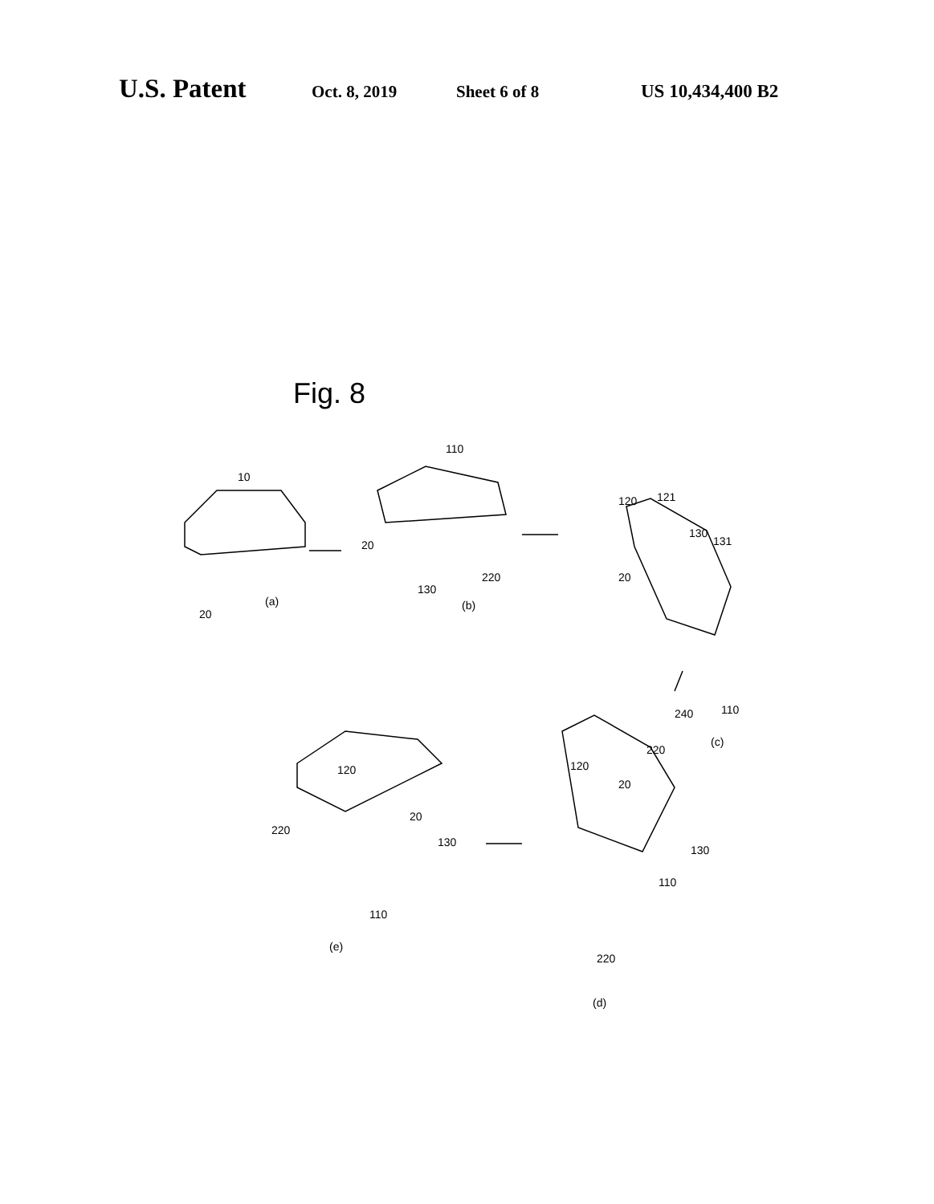U.S. Patent Oct. 8, 2019 Sheet 6 of 8 US 10,434,400 B2
Fig. 8
10
20
(a)
110
20
130
220
(b)
120 121
130
131
20
240 110
220
(c)
120
20
130
110
220
120
220
20
130
110
(e)
(d)